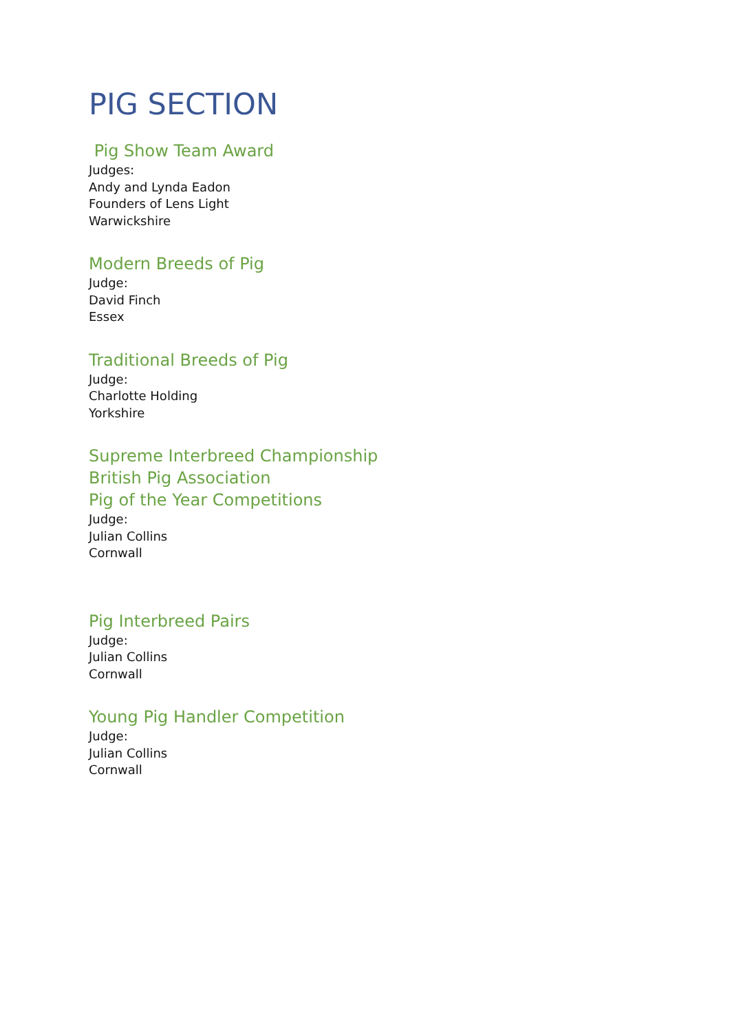PIG SECTION
Pig Show Team Award
Judges:
Andy and Lynda Eadon
Founders of Lens Light
Warwickshire
Modern Breeds of Pig
Judge:
David Finch
Essex
Traditional Breeds of Pig
Judge:
Charlotte Holding
Yorkshire
Supreme Interbreed Championship
British Pig Association
Pig of the Year Competitions
Judge:
Julian Collins
Cornwall
Pig Interbreed Pairs
Judge:
Julian Collins
Cornwall
Young Pig Handler Competition
Judge:
Julian Collins
Cornwall